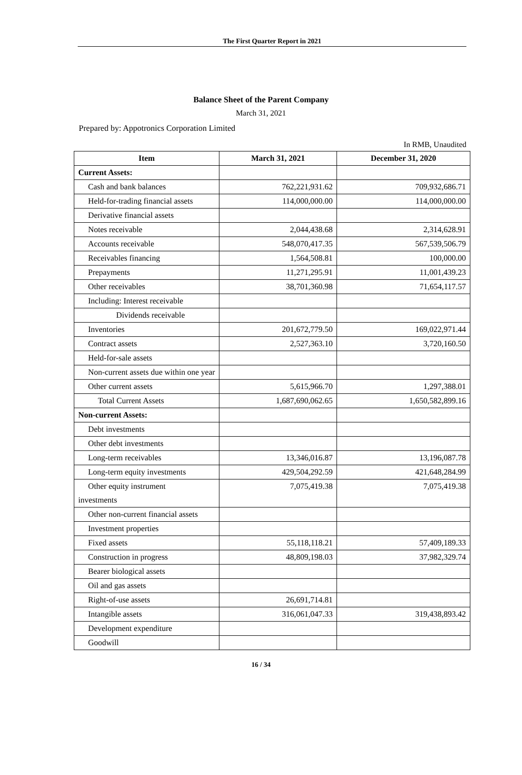The First Quarter Report in 2021
Balance Sheet of the Parent Company
March 31, 2021
Prepared by: Appotronics Corporation Limited
In RMB, Unaudited
| Item | March 31, 2021 | December 31, 2020 |
| --- | --- | --- |
| Current Assets: | | |
| Cash and bank balances | 762,221,931.62 | 709,932,686.71 |
| Held-for-trading financial assets | 114,000,000.00 | 114,000,000.00 |
| Derivative financial assets | | |
| Notes receivable | 2,044,438.68 | 2,314,628.91 |
| Accounts receivable | 548,070,417.35 | 567,539,506.79 |
| Receivables financing | 1,564,508.81 | 100,000.00 |
| Prepayments | 11,271,295.91 | 11,001,439.23 |
| Other receivables | 38,701,360.98 | 71,654,117.57 |
| Including: Interest receivable | | |
| Dividends receivable | | |
| Inventories | 201,672,779.50 | 169,022,971.44 |
| Contract assets | 2,527,363.10 | 3,720,160.50 |
| Held-for-sale assets | | |
| Non-current assets due within one year | | |
| Other current assets | 5,615,966.70 | 1,297,388.01 |
| Total Current Assets | 1,687,690,062.65 | 1,650,582,899.16 |
| Non-current Assets: | | |
| Debt investments | | |
| Other debt investments | | |
| Long-term receivables | 13,346,016.87 | 13,196,087.78 |
| Long-term equity investments | 429,504,292.59 | 421,648,284.99 |
| Other equity instrument investments | 7,075,419.38 | 7,075,419.38 |
| Other non-current financial assets | | |
| Investment properties | | |
| Fixed assets | 55,118,118.21 | 57,409,189.33 |
| Construction in progress | 48,809,198.03 | 37,982,329.74 |
| Bearer biological assets | | |
| Oil and gas assets | | |
| Right-of-use assets | 26,691,714.81 | |
| Intangible assets | 316,061,047.33 | 319,438,893.42 |
| Development expenditure | | |
| Goodwill | | |
16 / 34